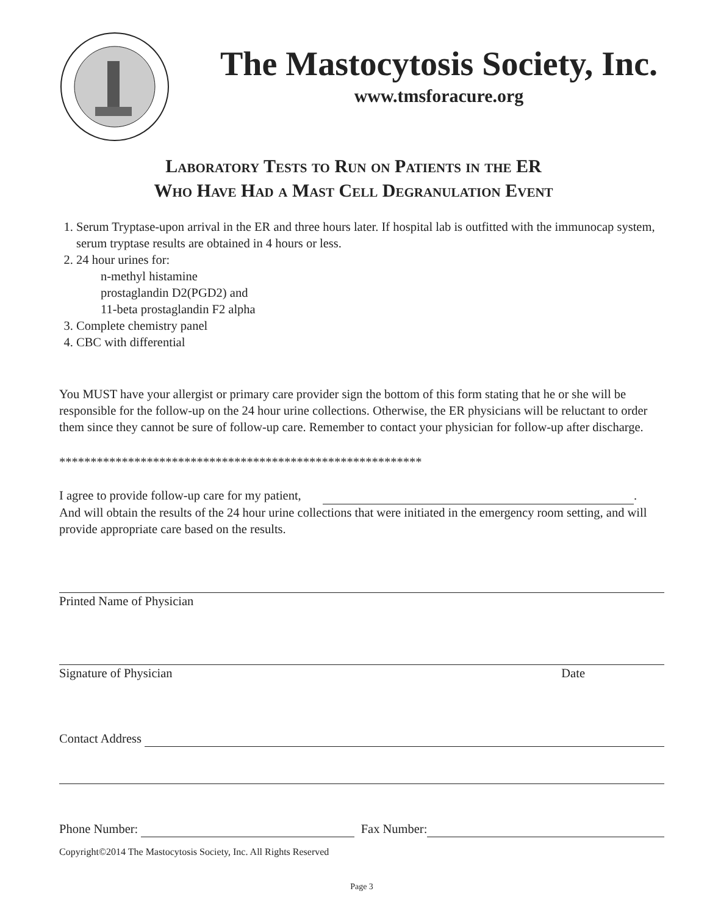The Mastocytosis Society, Inc.
www.tmsforacure.org
Laboratory Tests to Run on Patients in the ER
Who Have Had a Mast Cell Degranulation Event
1. Serum Tryptase-upon arrival in the ER and three hours later. If hospital lab is outfitted with the immunocap system, serum tryptase results are obtained in 4 hours or less.
2. 24 hour urines for:
n-methyl histamine
prostaglandin D2(PGD2) and
11-beta prostaglandin F2 alpha
3. Complete chemistry panel
4. CBC with differential
You MUST have your allergist or primary care provider sign the bottom of this form stating that he or she will be responsible for the follow-up on the 24 hour urine collections. Otherwise, the ER physicians will be reluctant to order them since they cannot be sure of follow-up care. Remember to contact your physician for follow-up after discharge.
**********************************************************
I agree to provide follow-up care for my patient, .
And will obtain the results of the 24 hour urine collections that were initiated in the emergency room setting, and will provide appropriate care based on the results.
Printed Name of Physician
Signature of Physician Date
Contact Address
Phone Number: Fax Number:
Copyright©2014 The Mastocytosis Society, Inc. All Rights Reserved
Page 3